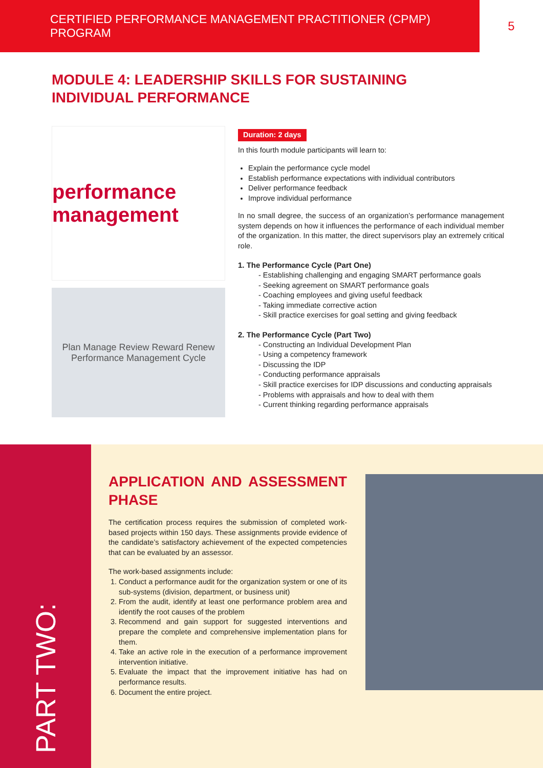CERTIFIED PERFORMANCE MANAGEMENT PRACTITIONER (CPMP) PROGRAM 5
MODULE 4: LEADERSHIP SKILLS FOR SUSTAINING INDIVIDUAL PERFORMANCE
performance management
Plan Manage Review Reward Renew
Performance Management Cycle
Duration: 2 days
In this fourth module participants will learn to:
Explain the performance cycle model
Establish performance expectations with individual contributors
Deliver performance feedback
Improve individual performance
In no small degree, the success of an organization’s performance management system depends on how it influences the performance of each individual member of the organization. In this matter, the direct supervisors play an extremely critical role.
1. The Performance Cycle (Part One)
- Establishing challenging and engaging SMART performance goals
- Seeking agreement on SMART performance goals
- Coaching employees and giving useful feedback
- Taking immediate corrective action
- Skill practice exercises for goal setting and giving feedback
2. The Performance Cycle (Part Two)
- Constructing an Individual Development Plan
- Using a competency framework
- Discussing the IDP
- Conducting performance appraisals
- Skill practice exercises for IDP discussions and conducting appraisals
- Problems with appraisals and how to deal with them
- Current thinking regarding performance appraisals
PART TWO:
APPLICATION AND ASSESSMENT PHASE
The certification process requires the submission of completed work-based projects within 150 days. These assignments provide evidence of the candidate’s satisfactory achievement of the expected competencies that can be evaluated by an assessor.
The work-based assignments include:
1. Conduct a performance audit for the organization system or one of its sub-systems (division, department, or business unit)
2. From the audit, identify at least one performance problem area and identify the root causes of the problem
3. Recommend and gain support for suggested interventions and prepare the complete and comprehensive implementation plans for them.
4. Take an active role in the execution of a performance improvement intervention initiative.
5. Evaluate the impact that the improvement initiative has had on performance results.
6. Document the entire project.